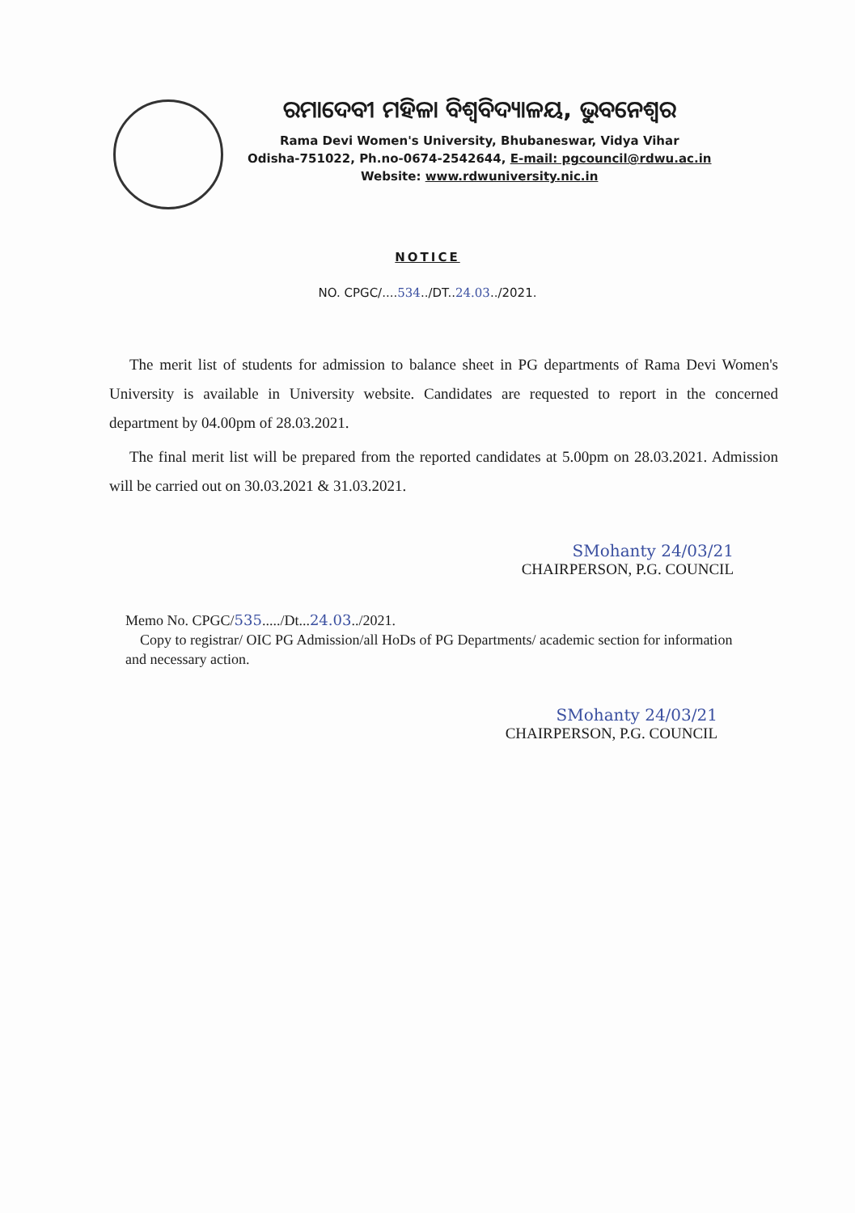ରମାଦେବୀ ମହିଳା ବିଶ୍ୱବିଦ୍ୟାଳୟ, ଭୁବନେଶ୍ୱର
Rama Devi Women's University, Bhubaneswar, Vidya Vihar
Odisha-751022, Ph.no-0674-2542644, E-mail: pgcouncil@rdwu.ac.in
Website: www.rdwuniversity.nic.in
NOTICE
NO. CPGC/....534../DT..24.03../2021.
The merit list of students for admission to balance sheet in PG departments of Rama Devi Women's University is available in University website. Candidates are requested to report in the concerned department by 04.00pm of 28.03.2021.
The final merit list will be prepared from the reported candidates at 5.00pm on 28.03.2021. Admission will be carried out on 30.03.2021 & 31.03.2021.
SMohanty 24/03/21
CHAIRPERSON, P.G. COUNCIL
Memo No. CPGC/535...../Dt...24.03../2021.
Copy to registrar/ OIC PG Admission/all HoDs of PG Departments/ academic section for information and necessary action.
SMohanty 24/03/21
CHAIRPERSON, P.G. COUNCIL